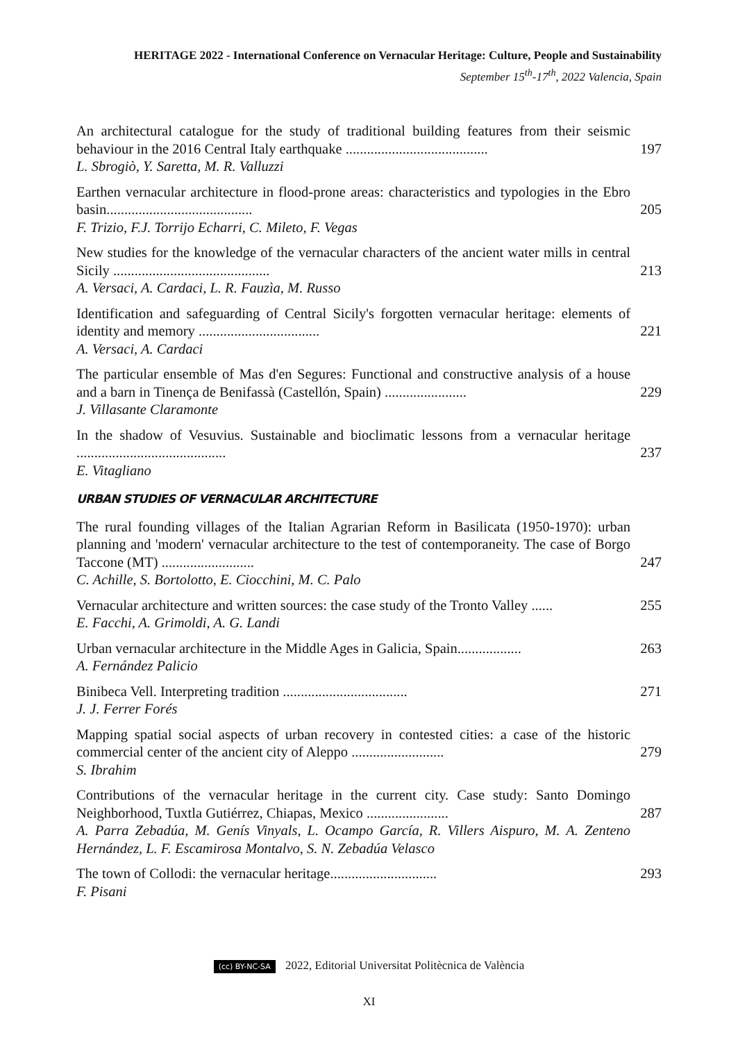HERITAGE 2022 - International Conference on Vernacular Heritage: Culture, People and Sustainability
September 15<sup>th</sup>-17<sup>th</sup>, 2022 Valencia, Spain
An architectural catalogue for the study of traditional building features from their seismic behaviour in the 2016 Central Italy earthquake ........................................ 197
L. Sbrogiò, Y. Saretta, M. R. Valluzzi
Earthen vernacular architecture in flood-prone areas: characteristics and typologies in the Ebro basin......................................... 205
F. Trizio, F.J. Torrijo Echarri, C. Mileto, F. Vegas
New studies for the knowledge of the vernacular characters of the ancient water mills in central Sicily ............................................ 213
A. Versaci, A. Cardaci, L. R. Fauzìa, M. Russo
Identification and safeguarding of Central Sicily's forgotten vernacular heritage: elements of identity and memory .................................. 221
A. Versaci, A. Cardaci
The particular ensemble of Mas d'en Segures: Functional and constructive analysis of a house and a barn in Tinença de Benifassà (Castellón, Spain) ....................... 229
J. Villasante Claramonte
In the shadow of Vesuvius. Sustainable and bioclimatic lessons from a vernacular heritage .......................................... 237
E. Vitagliano
URBAN STUDIES OF VERNACULAR ARCHITECTURE
The rural founding villages of the Italian Agrarian Reform in Basilicata (1950-1970): urban planning and 'modern' vernacular architecture to the test of contemporaneity. The case of Borgo Taccone (MT) .......................... 247
C. Achille, S. Bortolotto, E. Ciocchini, M. C. Palo
Vernacular architecture and written sources: the case study of the Tronto Valley ...... 255
E. Facchi, A. Grimoldi, A. G. Landi
Urban vernacular architecture in the Middle Ages in Galicia, Spain.................. 263
A. Fernández Palicio
Binibeca Vell. Interpreting tradition ................................... 271
J. J. Ferrer Forés
Mapping spatial social aspects of urban recovery in contested cities: a case of the historic commercial center of the ancient city of Aleppo .......................... 279
S. Ibrahim
Contributions of the vernacular heritage in the current city. Case study: Santo Domingo Neighborhood, Tuxtla Gutiérrez, Chiapas, Mexico ....................... 287
A. Parra Zebadúa, M. Genís Vinyals, L. Ocampo García, R. Villers Aispuro, M. A. Zenteno Hernández, L. F. Escamirosa Montalvo, S. N. Zebadúa Velasco
The town of Collodi: the vernacular heritage.............................. 293
F. Pisani
(cc) BY-NC-SA 2022, Editorial Universitat Politècnica de València
XI